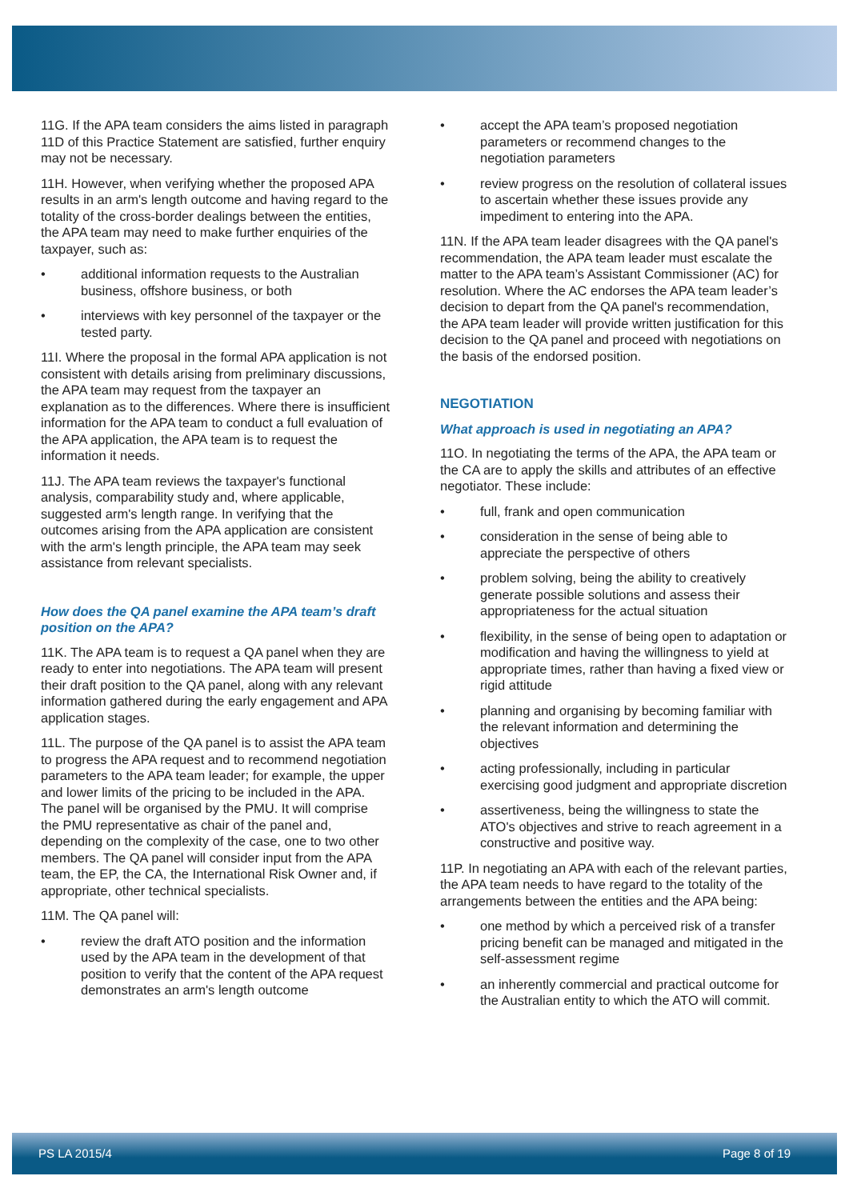11G. If the APA team considers the aims listed in paragraph 11D of this Practice Statement are satisfied, further enquiry may not be necessary.
11H. However, when verifying whether the proposed APA results in an arm's length outcome and having regard to the totality of the cross-border dealings between the entities, the APA team may need to make further enquiries of the taxpayer, such as:
• additional information requests to the Australian business, offshore business, or both
• interviews with key personnel of the taxpayer or the tested party.
11I. Where the proposal in the formal APA application is not consistent with details arising from preliminary discussions, the APA team may request from the taxpayer an explanation as to the differences. Where there is insufficient information for the APA team to conduct a full evaluation of the APA application, the APA team is to request the information it needs.
11J. The APA team reviews the taxpayer's functional analysis, comparability study and, where applicable, suggested arm's length range. In verifying that the outcomes arising from the APA application are consistent with the arm's length principle, the APA team may seek assistance from relevant specialists.
How does the QA panel examine the APA team’s draft position on the APA?
11K. The APA team is to request a QA panel when they are ready to enter into negotiations. The APA team will present their draft position to the QA panel, along with any relevant information gathered during the early engagement and APA application stages.
11L. The purpose of the QA panel is to assist the APA team to progress the APA request and to recommend negotiation parameters to the APA team leader; for example, the upper and lower limits of the pricing to be included in the APA. The panel will be organised by the PMU. It will comprise the PMU representative as chair of the panel and, depending on the complexity of the case, one to two other members. The QA panel will consider input from the APA team, the EP, the CA, the International Risk Owner and, if appropriate, other technical specialists.
11M. The QA panel will:
• review the draft ATO position and the information used by the APA team in the development of that position to verify that the content of the APA request demonstrates an arm's length outcome
• accept the APA team’s proposed negotiation parameters or recommend changes to the negotiation parameters
• review progress on the resolution of collateral issues to ascertain whether these issues provide any impediment to entering into the APA.
11N. If the APA team leader disagrees with the QA panel's recommendation, the APA team leader must escalate the matter to the APA team’s Assistant Commissioner (AC) for resolution. Where the AC endorses the APA team leader’s decision to depart from the QA panel's recommendation, the APA team leader will provide written justification for this decision to the QA panel and proceed with negotiations on the basis of the endorsed position.
NEGOTIATION
What approach is used in negotiating an APA?
11O. In negotiating the terms of the APA, the APA team or the CA are to apply the skills and attributes of an effective negotiator. These include:
• full, frank and open communication
• consideration in the sense of being able to appreciate the perspective of others
• problem solving, being the ability to creatively generate possible solutions and assess their appropriateness for the actual situation
• flexibility, in the sense of being open to adaptation or modification and having the willingness to yield at appropriate times, rather than having a fixed view or rigid attitude
• planning and organising by becoming familiar with the relevant information and determining the objectives
• acting professionally, including in particular exercising good judgment and appropriate discretion
• assertiveness, being the willingness to state the ATO's objectives and strive to reach agreement in a constructive and positive way.
11P. In negotiating an APA with each of the relevant parties, the APA team needs to have regard to the totality of the arrangements between the entities and the APA being:
• one method by which a perceived risk of a transfer pricing benefit can be managed and mitigated in the self-assessment regime
• an inherently commercial and practical outcome for the Australian entity to which the ATO will commit.
PS LA 2015/4 Page 8 of 19